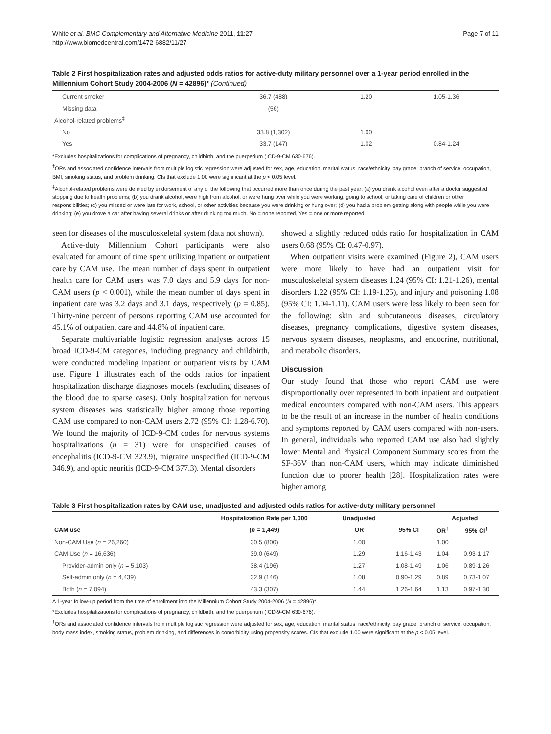White et al. BMC Complementary and Alternative Medicine 2011, 11:27
http://www.biomedcentral.com/1472-6882/11/27
Page 7 of 11
Table 2 First hospitalization rates and adjusted odds ratios for active-duty military personnel over a 1-year period enrolled in the Millennium Cohort Study 2004-2006 (N = 42896)* (Continued)
| Current smoker | 36.7 (488) | 1.20 | 1.05-1.36 |
| Missing data | (56) | | |
| Alcohol-related problems<sup>‡</sup> | | | |
| No | 33.8 (1,302) | 1.00 | |
| Yes | 33.7 (147) | 1.02 | 0.84-1.24 |
*Excludes hospitalizations for complications of pregnancy, childbirth, and the puerperium (ICD-9-CM 630-676).
<sup>†</sup> ORs and associated confidence intervals from multiple logistic regression were adjusted for sex, age, education, marital status, race/ethnicity, pay grade, branch of service, occupation, BMI, smoking status, and problem drinking. CIs that exclude 1.00 were significant at the p < 0.05 level.
<sup>‡</sup> Alcohol-related problems were defined by endorsement of any of the following that occurred more than once during the past year: (a) you drank alcohol even after a doctor suggested stopping due to health problems; (b) you drank alcohol, were high from alcohol, or were hung over while you were working, going to school, or taking care of children or other responsibilities; (c) you missed or were late for work, school, or other activities because you were drinking or hung over; (d) you had a problem getting along with people while you were drinking; (e) you drove a car after having several drinks or after drinking too much. No = none reported, Yes = one or more reported.
seen for diseases of the musculoskeletal system (data not shown).
Active-duty Millennium Cohort participants were also evaluated for amount of time spent utilizing inpatient or outpatient care by CAM use. The mean number of days spent in outpatient health care for CAM users was 7.0 days and 5.9 days for non-CAM users (p < 0.001), while the mean number of days spent in inpatient care was 3.2 days and 3.1 days, respectively (p = 0.85). Thirty-nine percent of persons reporting CAM use accounted for 45.1% of outpatient care and 44.8% of inpatient care.
Separate multivariable logistic regression analyses across 15 broad ICD-9-CM categories, including pregnancy and childbirth, were conducted modeling inpatient or outpatient visits by CAM use. Figure 1 illustrates each of the odds ratios for inpatient hospitalization discharge diagnoses models (excluding diseases of the blood due to sparse cases). Only hospitalization for nervous system diseases was statistically higher among those reporting CAM use compared to non-CAM users 2.72 (95% CI: 1.28-6.70). We found the majority of ICD-9-CM codes for nervous systems hospitalizations (n = 31) were for unspecified causes of encephalitis (ICD-9-CM 323.9), migraine unspecified (ICD-9-CM 346.9), and optic neuritis (ICD-9-CM 377.3). Mental disorders
showed a slightly reduced odds ratio for hospitalization in CAM users 0.68 (95% CI: 0.47-0.97).
When outpatient visits were examined (Figure 2), CAM users were more likely to have had an outpatient visit for musculoskeletal system diseases 1.24 (95% CI: 1.21-1.26), mental disorders 1.22 (95% CI: 1.19-1.25), and injury and poisoning 1.08 (95% CI: 1.04-1.11). CAM users were less likely to been seen for the following: skin and subcutaneous diseases, circulatory diseases, pregnancy complications, digestive system diseases, nervous system diseases, neoplasms, and endocrine, nutritional, and metabolic disorders.
Discussion
Our study found that those who report CAM use were disproportionally over represented in both inpatient and outpatient medical encounters compared with non-CAM users. This appears to be the result of an increase in the number of health conditions and symptoms reported by CAM users compared with non-users. In general, individuals who reported CAM use also had slightly lower Mental and Physical Component Summary scores from the SF-36V than non-CAM users, which may indicate diminished function due to poorer health [28]. Hospitalization rates were higher among
Table 3 First hospitalization rates by CAM use, unadjusted and adjusted odds ratios for active-duty military personnel
| | Hospitalization Rate per 1,000 | Unadjusted | | Adjusted | |
| --- | --- | --- | --- | --- | --- |
| CAM use | ( n = 1,449) | OR | 95% CI | OR<sup>†</sup> | 95% CI<sup>†</sup> |
| Non-CAM Use ( n = 26,260) | 30.5 (800) | 1.00 | | 1.00 | |
| CAM Use ( n = 16,636) | 39.0 (649) | 1.29 | 1.16-1.43 | 1.04 | 0.93-1.17 |
| Provider-admin only ( n = 5,103) | 38.4 (196) | 1.27 | 1.08-1.49 | 1.06 | 0.89-1.26 |
| Self-admin only ( n = 4,439) | 32.9 (146) | 1.08 | 0.90-1.29 | 0.89 | 0.73-1.07 |
| Both ( n = 7,094) | 43.3 (307) | 1.44 | 1.26-1.64 | 1.13 | 0.97-1.30 |
A 1-year follow-up period from the time of enrollment into the Millennium Cohort Study 2004-2006 (N = 42896)*.
*Excludes hospitalizations for complications of pregnancy, childbirth, and the puerperium (ICD-9-CM 630-676).
<sup>†</sup> ORs and associated confidence intervals from multiple logistic regression were adjusted for sex, age, education, marital status, race/ethnicity, pay grade, branch of service, occupation, body mass index, smoking status, problem drinking, and differences in comorbidity using propensity scores. CIs that exclude 1.00 were significant at the p < 0.05 level.